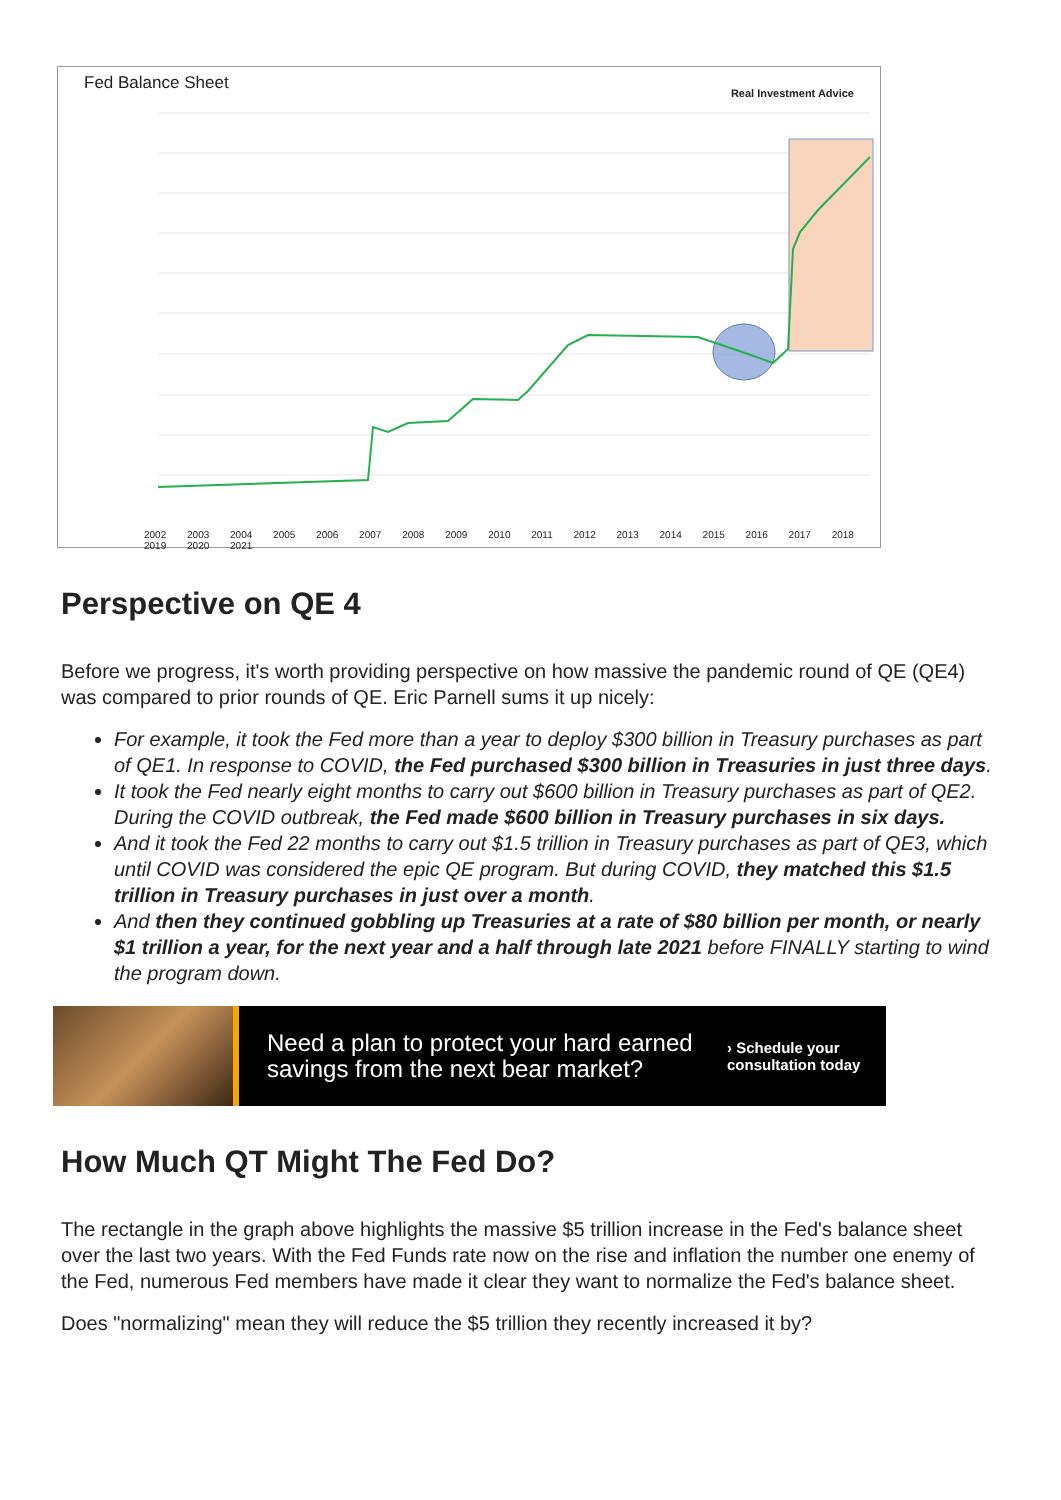Fed Balance Sheet Real Investment Advice
2002 2003 2004 2005 2006 2007 2008 2009 2010 2011 2012 2013 2014 2015 2016 2017 2018 2019 2020 2021
Perspective on QE 4
Before we progress, it's worth providing perspective on how massive the pandemic round of QE (QE4) was compared to prior rounds of QE. Eric Parnell sums it up nicely:
For example, it took the Fed more than a year to deploy $300 billion in Treasury purchases as part of QE1. In response to COVID, the Fed purchased $300 billion in Treasuries in just three days.
It took the Fed nearly eight months to carry out $600 billion in Treasury purchases as part of QE2. During the COVID outbreak, the Fed made $600 billion in Treasury purchases in six days.
And it took the Fed 22 months to carry out $1.5 trillion in Treasury purchases as part of QE3, which until COVID was considered the epic QE program. But during COVID, they matched this $1.5 trillion in Treasury purchases in just over a month.
And then they continued gobbling up Treasuries at a rate of $80 billion per month, or nearly $1 trillion a year, for the next year and a half through late 2021 before FINALLY starting to wind the program down.
Need a plan to protect your hard earned savings from the next bear market?
› Schedule your
consultation today
How Much QT Might The Fed Do?
The rectangle in the graph above highlights the massive $5 trillion increase in the Fed's balance sheet over the last two years. With the Fed Funds rate now on the rise and inflation the number one enemy of the Fed, numerous Fed members have made it clear they want to normalize the Fed's balance sheet.
Does "normalizing" mean they will reduce the $5 trillion they recently increased it by?